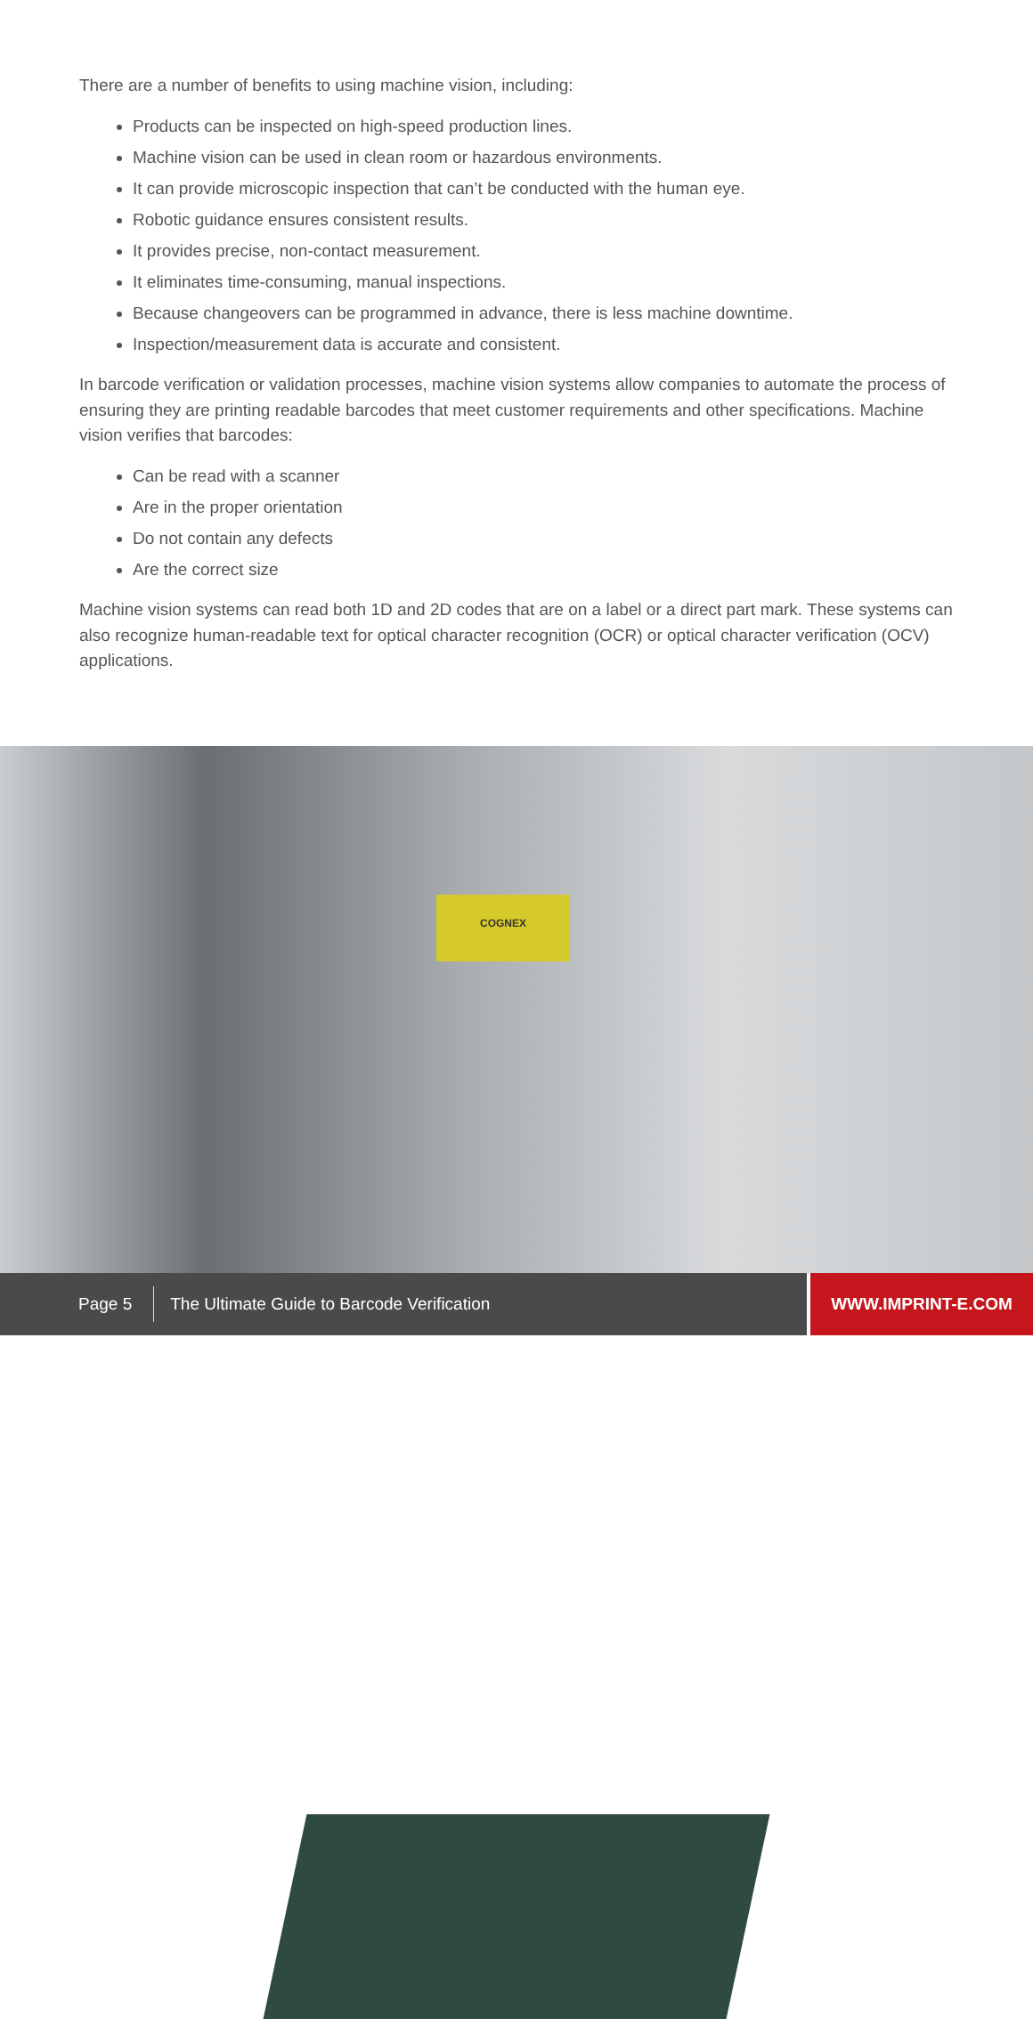There are a number of benefits to using machine vision, including:
Products can be inspected on high-speed production lines.
Machine vision can be used in clean room or hazardous environments.
It can provide microscopic inspection that can’t be conducted with the human eye.
Robotic guidance ensures consistent results.
It provides precise, non-contact measurement.
It eliminates time-consuming, manual inspections.
Because changeovers can be programmed in advance, there is less machine downtime.
Inspection/measurement data is accurate and consistent.
In barcode verification or validation processes, machine vision systems allow companies to automate the process of ensuring they are printing readable barcodes that meet customer requirements and other specifications. Machine vision verifies that barcodes:
Can be read with a scanner
Are in the proper orientation
Do not contain any defects
Are the correct size
Machine vision systems can read both 1D and 2D codes that are on a label or a direct part mark. These systems can also recognize human-readable text for optical character recognition (OCR) or optical character verification (OCV) applications.
COGNEX
Page 5 The Ultimate Guide to Barcode Verification WWW.IMPRINT-E.COM